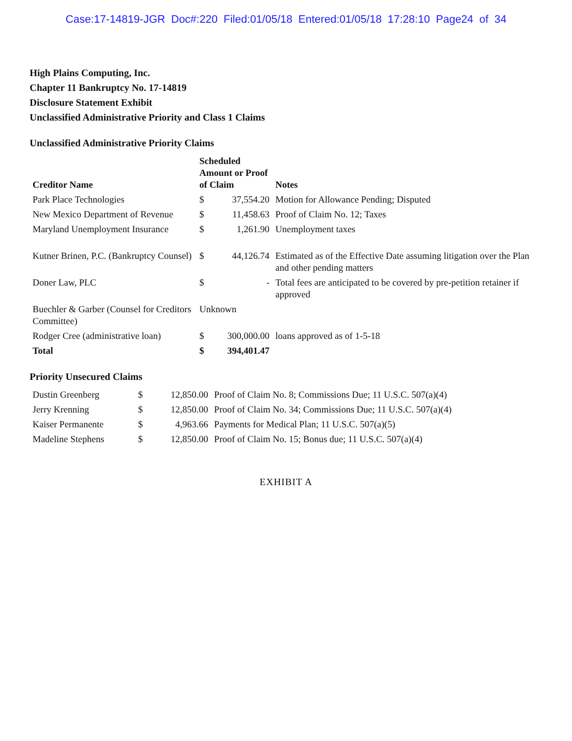Case:17-14819-JGR Doc#:220 Filed:01/05/18 Entered:01/05/18 17:28:10 Page24 of 34
High Plains Computing, Inc.
Chapter 11 Bankruptcy No. 17-14819
Disclosure Statement Exhibit
Unclassified Administrative Priority and Class 1 Claims
Unclassified Administrative Priority Claims
| Creditor Name | Scheduled Amount or Proof of Claim | | Notes |
| --- | --- | --- | --- |
| Park Place Technologies | $ | 37,554.20 | Motion for Allowance Pending; Disputed |
| New Mexico Department of Revenue | $ | 11,458.63 | Proof of Claim No. 12; Taxes |
| Maryland Unemployment Insurance | $ | 1,261.90 | Unemployment taxes |
| Kutner Brinen, P.C. (Bankruptcy Counsel) | $ | 44,126.74 | Estimated as of the Effective Date assuming litigation over the Plan and other pending matters |
| Doner Law, PLC | $ | - | Total fees are anticipated to be covered by pre-petition retainer if approved |
| Buechler & Garber (Counsel for Creditors Committee) | Unknown | | |
| Rodger Cree (administrative loan) | $ | 300,000.00 | loans approved as of 1-5-18 |
| Total | $ | 394,401.47 | |
Priority Unsecured Claims
| Dustin Greenberg | $ | 12,850.00 | Proof of Claim No. 8; Commissions Due; 11 U.S.C. 507(a)(4) |
| Jerry Krenning | $ | 12,850.00 | Proof of Claim No. 34; Commissions Due; 11 U.S.C. 507(a)(4) |
| Kaiser Permanente | $ | 4,963.66 | Payments for Medical Plan; 11 U.S.C. 507(a)(5) |
| Madeline Stephens | $ | 12,850.00 | Proof of Claim No. 15; Bonus due; 11 U.S.C. 507(a)(4) |
EXHIBIT A